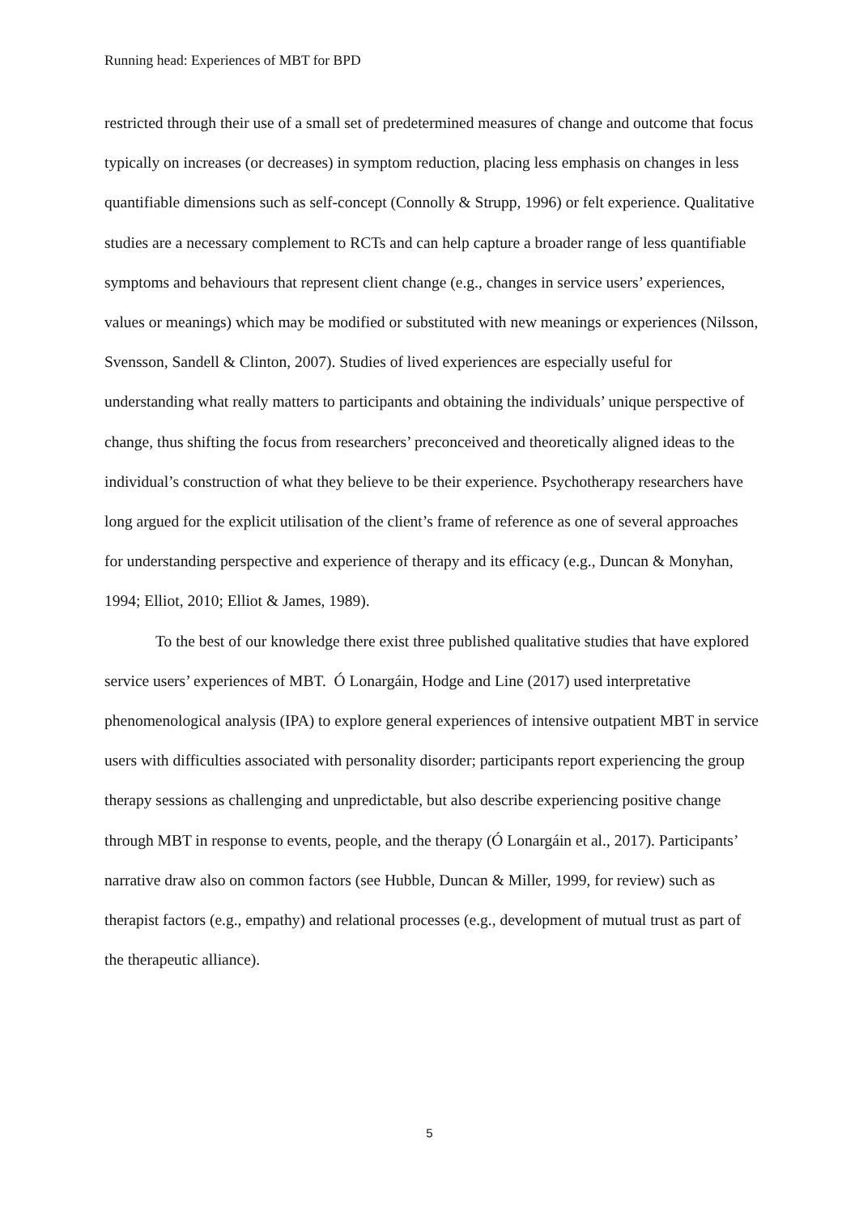Running head: Experiences of MBT for BPD
restricted through their use of a small set of predetermined measures of change and outcome that focus typically on increases (or decreases) in symptom reduction, placing less emphasis on changes in less quantifiable dimensions such as self-concept (Connolly & Strupp, 1996) or felt experience. Qualitative studies are a necessary complement to RCTs and can help capture a broader range of less quantifiable symptoms and behaviours that represent client change (e.g., changes in service users’ experiences, values or meanings) which may be modified or substituted with new meanings or experiences (Nilsson, Svensson, Sandell & Clinton, 2007). Studies of lived experiences are especially useful for understanding what really matters to participants and obtaining the individuals’ unique perspective of change, thus shifting the focus from researchers’ preconceived and theoretically aligned ideas to the individual’s construction of what they believe to be their experience. Psychotherapy researchers have long argued for the explicit utilisation of the client’s frame of reference as one of several approaches for understanding perspective and experience of therapy and its efficacy (e.g., Duncan & Monyhan, 1994; Elliot, 2010; Elliot & James, 1989).
To the best of our knowledge there exist three published qualitative studies that have explored service users’ experiences of MBT. Ó Lonargáin, Hodge and Line (2017) used interpretative phenomenological analysis (IPA) to explore general experiences of intensive outpatient MBT in service users with difficulties associated with personality disorder; participants report experiencing the group therapy sessions as challenging and unpredictable, but also describe experiencing positive change through MBT in response to events, people, and the therapy (Ó Lonargáin et al., 2017). Participants’ narrative draw also on common factors (see Hubble, Duncan & Miller, 1999, for review) such as therapist factors (e.g., empathy) and relational processes (e.g., development of mutual trust as part of the therapeutic alliance).
5